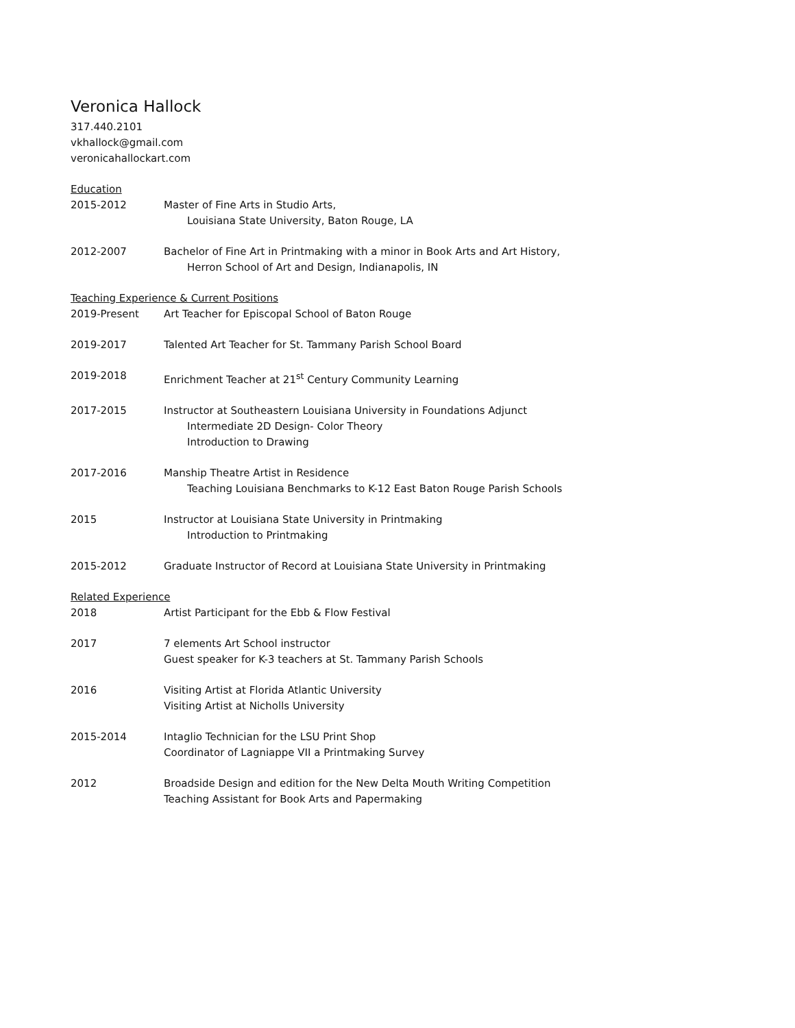Veronica Hallock
317.440.2101
vkhallock@gmail.com
veronicahallockart.com
Education
2015-2012 Master of Fine Arts in Studio Arts,
Louisiana State University, Baton Rouge, LA
2012-2007 Bachelor of Fine Art in Printmaking with a minor in Book Arts and Art History,
Herron School of Art and Design, Indianapolis, IN
Teaching Experience & Current Positions
2019-Present Art Teacher for Episcopal School of Baton Rouge
2019-2017 Talented Art Teacher for St. Tammany Parish School Board
2019-2018 Enrichment Teacher at 21<sup>st</sup> Century Community Learning
2017-2015 Instructor at Southeastern Louisiana University in Foundations Adjunct
Intermediate 2D Design- Color Theory
Introduction to Drawing
2017-2016 Manship Theatre Artist in Residence
Teaching Louisiana Benchmarks to K-12 East Baton Rouge Parish Schools
2015 Instructor at Louisiana State University in Printmaking
Introduction to Printmaking
2015-2012 Graduate Instructor of Record at Louisiana State University in Printmaking
Related Experience
2018 Artist Participant for the Ebb & Flow Festival
2017 7 elements Art School instructor
Guest speaker for K-3 teachers at St. Tammany Parish Schools
2016 Visiting Artist at Florida Atlantic University
Visiting Artist at Nicholls University
2015-2014 Intaglio Technician for the LSU Print Shop
Coordinator of Lagniappe VII a Printmaking Survey
2012 Broadside Design and edition for the New Delta Mouth Writing Competition
Teaching Assistant for Book Arts and Papermaking